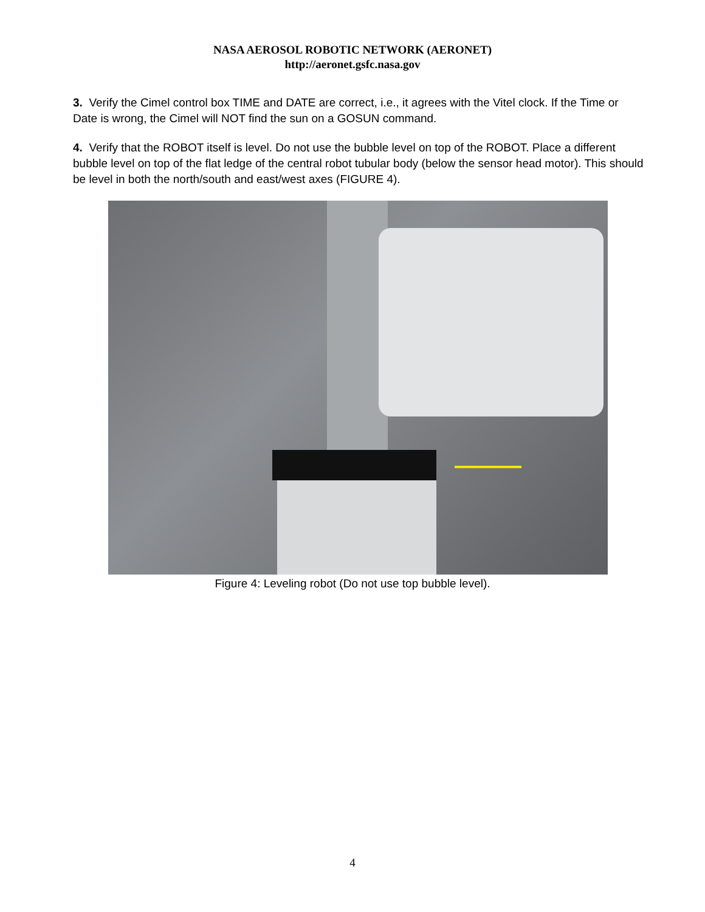NASA AEROSOL ROBOTIC NETWORK (AERONET)
http://aeronet.gsfc.nasa.gov
3. Verify the Cimel control box TIME and DATE are correct, i.e., it agrees with the Vitel clock. If the Time or Date is wrong, the Cimel will NOT find the sun on a GOSUN command.
4. Verify that the ROBOT itself is level. Do not use the bubble level on top of the ROBOT. Place a different bubble level on top of the flat ledge of the central robot tubular body (below the sensor head motor). This should be level in both the north/south and east/west axes (FIGURE 4).
Figure 4: Leveling robot (Do not use top bubble level).
4